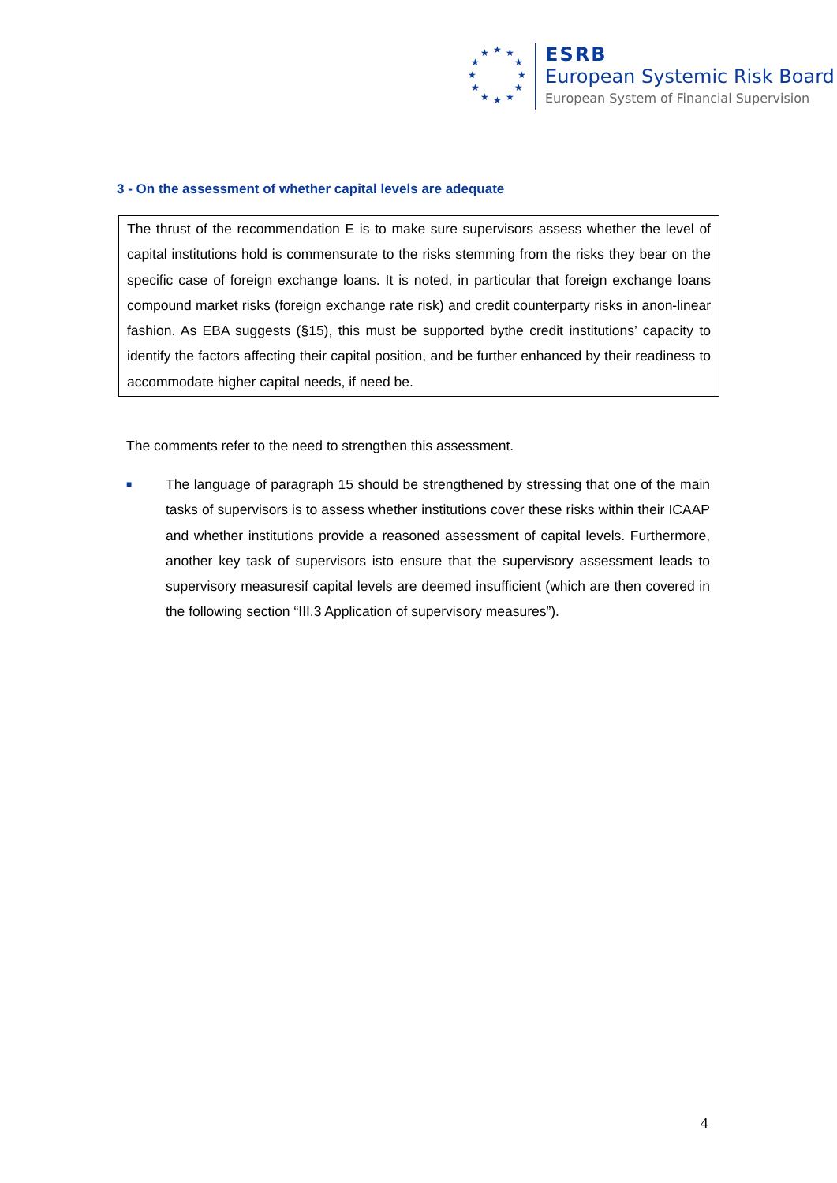★
★
★
★
★
★
★
★
★
★
★
★
ESRB
European Systemic Risk Board
European System of Financial Supervision
3 - On the assessment of whether capital levels are adequate
The thrust of the recommendation E is to make sure supervisors assess whether the level of capital institutions hold is commensurate to the risks stemming from the risks they bear on the specific case of foreign exchange loans. It is noted, in particular that foreign exchange loans compound market risks (foreign exchange rate risk) and credit counterparty risks in anon-linear fashion. As EBA suggests (§15), this must be supported bythe credit institutions’ capacity to identify the factors affecting their capital position, and be further enhanced by their readiness to accommodate higher capital needs, if need be.
The comments refer to the need to strengthen this assessment.
■
The language of paragraph 15 should be strengthened by stressing that one of the main tasks of supervisors is to assess whether institutions cover these risks within their ICAAP and whether institutions provide a reasoned assessment of capital levels. Furthermore, another key task of supervisors isto ensure that the supervisory assessment leads to supervisory measuresif capital levels are deemed insufficient (which are then covered in the following section “III.3 Application of supervisory measures”).
4